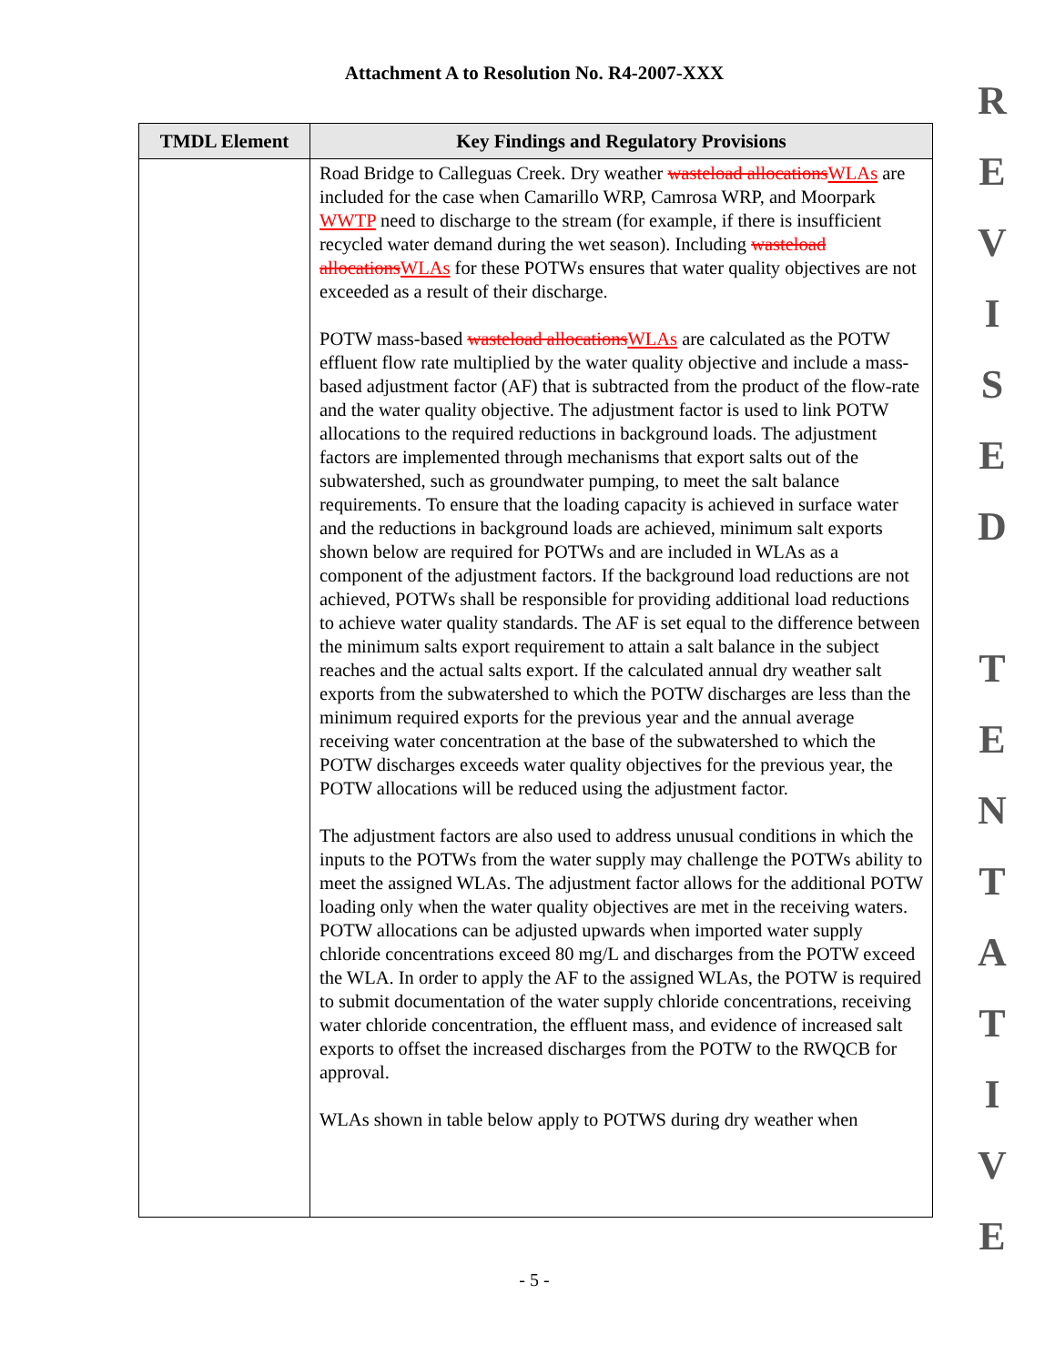Attachment A to Resolution No. R4-2007-XXX
R
E
V
I
S
E
D
T
E
N
T
A
T
I
V
E
| TMDL Element | Key Findings and Regulatory Provisions |
| --- | --- |
| | Road Bridge to Calleguas Creek. Dry weather wasteload allocations WLAs are included for the case when Camarillo WRP, Camrosa WRP, and Moorpark WWTP need to discharge to the stream (for example, if there is insufficient recycled water demand during the wet season). Including wasteload allocations WLAs for these POTWs ensures that water quality objectives are not exceeded as a result of their discharge. POTW mass-based wasteload allocations WLAs are calculated as the POTW effluent flow rate multiplied by the water quality objective and include a mass-based adjustment factor (AF) that is subtracted from the product of the flow-rate and the water quality objective. The adjustment factor is used to link POTW allocations to the required reductions in background loads. The adjustment factors are implemented through mechanisms that export salts out of the subwatershed, such as groundwater pumping, to meet the salt balance requirements. To ensure that the loading capacity is achieved in surface water and the reductions in background loads are achieved, minimum salt exports shown below are required for POTWs and are included in WLAs as a component of the adjustment factors. If the background load reductions are not achieved, POTWs shall be responsible for providing additional load reductions to achieve water quality standards. The AF is set equal to the difference between the minimum salts export requirement to attain a salt balance in the subject reaches and the actual salts export. If the calculated annual dry weather salt exports from the subwatershed to which the POTW discharges are less than the minimum required exports for the previous year and the annual average receiving water concentration at the base of the subwatershed to which the POTW discharges exceeds water quality objectives for the previous year, the POTW allocations will be reduced using the adjustment factor. The adjustment factors are also used to address unusual conditions in which the inputs to the POTWs from the water supply may challenge the POTWs ability to meet the assigned WLAs. The adjustment factor allows for the additional POTW loading only when the water quality objectives are met in the receiving waters. POTW allocations can be adjusted upwards when imported water supply chloride concentrations exceed 80 mg/L and discharges from the POTW exceed the WLA. In order to apply the AF to the assigned WLAs, the POTW is required to submit documentation of the water supply chloride concentrations, receiving water chloride concentration, the effluent mass, and evidence of increased salt exports to offset the increased discharges from the POTW to the RWQCB for approval. WLAs shown in table below apply to POTWS during dry weather when |
- 5 -